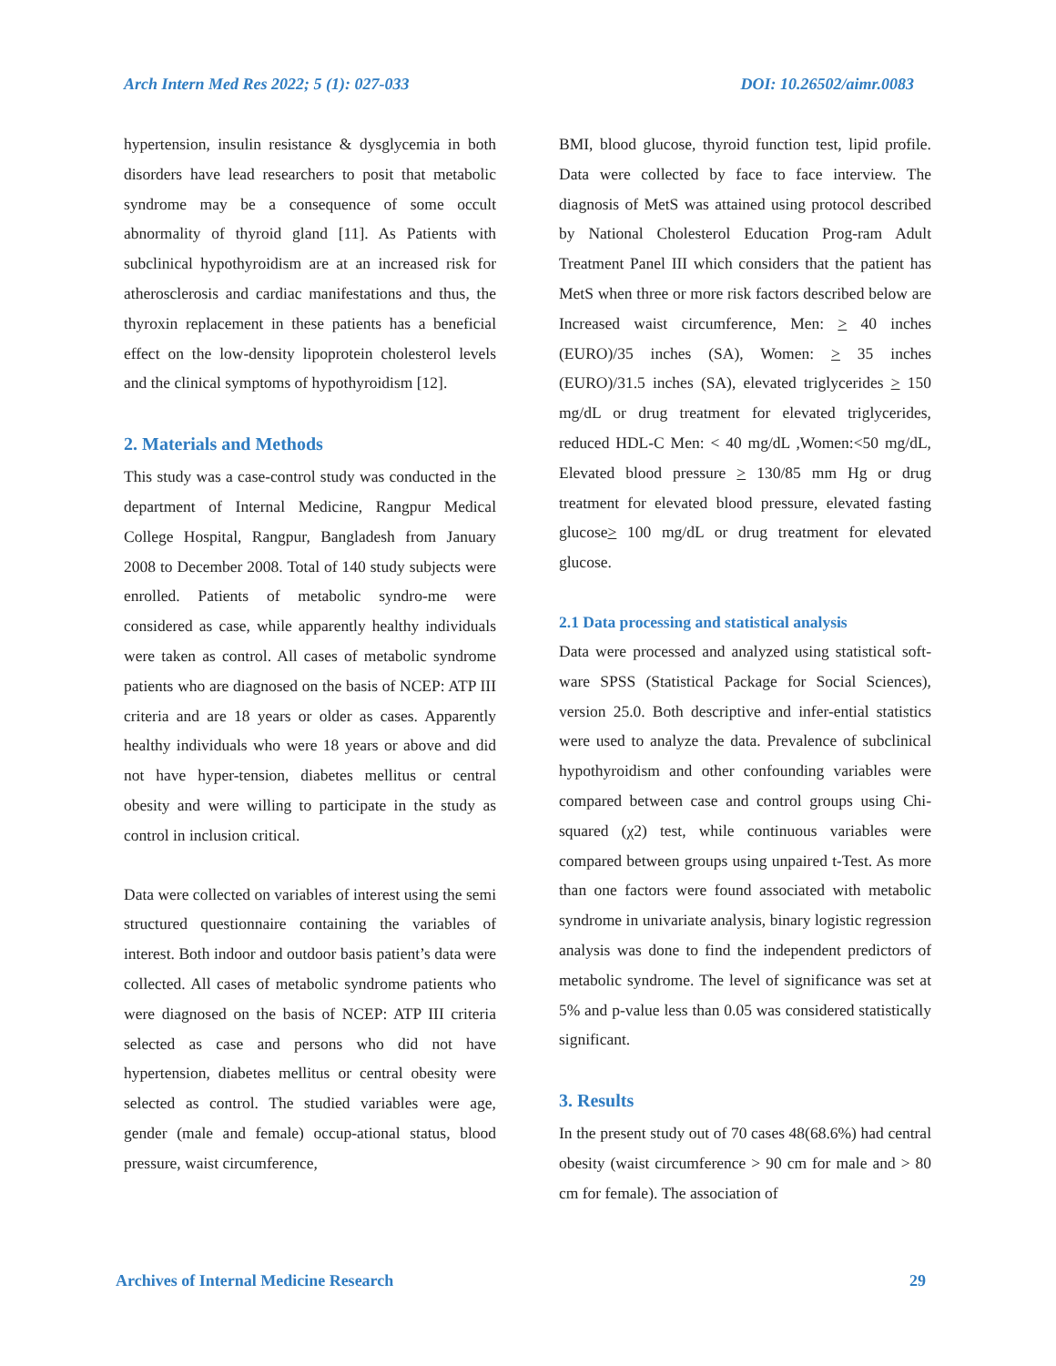Arch Intern Med Res 2022; 5 (1): 027-033 DOI: 10.26502/aimr.0083
hypertension, insulin resistance & dysglycemia in both disorders have lead researchers to posit that metabolic syndrome may be a consequence of some occult abnormality of thyroid gland [11]. As Patients with subclinical hypothyroidism are at an increased risk for atherosclerosis and cardiac manifestations and thus, the thyroxin replacement in these patients has a beneficial effect on the low-density lipoprotein cholesterol levels and the clinical symptoms of hypothyroidism [12].
2. Materials and Methods
This study was a case-control study was conducted in the department of Internal Medicine, Rangpur Medical College Hospital, Rangpur, Bangladesh from January 2008 to December 2008. Total of 140 study subjects were enrolled. Patients of metabolic syndro-me were considered as case, while apparently healthy individuals were taken as control. All cases of metabolic syndrome patients who are diagnosed on the basis of NCEP: ATP III criteria and are 18 years or older as cases. Apparently healthy individuals who were 18 years or above and did not have hyper-tension, diabetes mellitus or central obesity and were willing to participate in the study as control in inclusion critical.
Data were collected on variables of interest using the semi structured questionnaire containing the variables of interest. Both indoor and outdoor basis patient’s data were collected. All cases of metabolic syndrome patients who were diagnosed on the basis of NCEP: ATP III criteria selected as case and persons who did not have hypertension, diabetes mellitus or central obesity were selected as control. The studied variables were age, gender (male and female) occup-ational status, blood pressure, waist circumference,
BMI, blood glucose, thyroid function test, lipid profile. Data were collected by face to face interview. The diagnosis of MetS was attained using protocol described by National Cholesterol Education Prog-ram Adult Treatment Panel III which considers that the patient has MetS when three or more risk factors described below are Increased waist circumference, Men: > 40 inches (EURO)/35 inches (SA), Women: > 35 inches (EURO)/31.5 inches (SA), elevated triglycerides > 150 mg/dL or drug treatment for elevated triglycerides, reduced HDL-C Men: < 40 mg/dL ,Women:<50 mg/dL, Elevated blood pressure > 130/85 mm Hg or drug treatment for elevated blood pressure, elevated fasting glucose> 100 mg/dL or drug treatment for elevated glucose.
2.1 Data processing and statistical analysis
Data were processed and analyzed using statistical soft-ware SPSS (Statistical Package for Social Sciences), version 25.0. Both descriptive and infer-ential statistics were used to analyze the data. Prevalence of subclinical hypothyroidism and other confounding variables were compared between case and control groups using Chi-squared (χ2) test, while continuous variables were compared between groups using unpaired t-Test. As more than one factors were found associated with metabolic syndrome in univariate analysis, binary logistic regression analysis was done to find the independent predictors of metabolic syndrome. The level of significance was set at 5% and p-value less than 0.05 was considered statistically significant.
3. Results
In the present study out of 70 cases 48(68.6%) had central obesity (waist circumference > 90 cm for male and > 80 cm for female). The association of
Archives of Internal Medicine Research 29